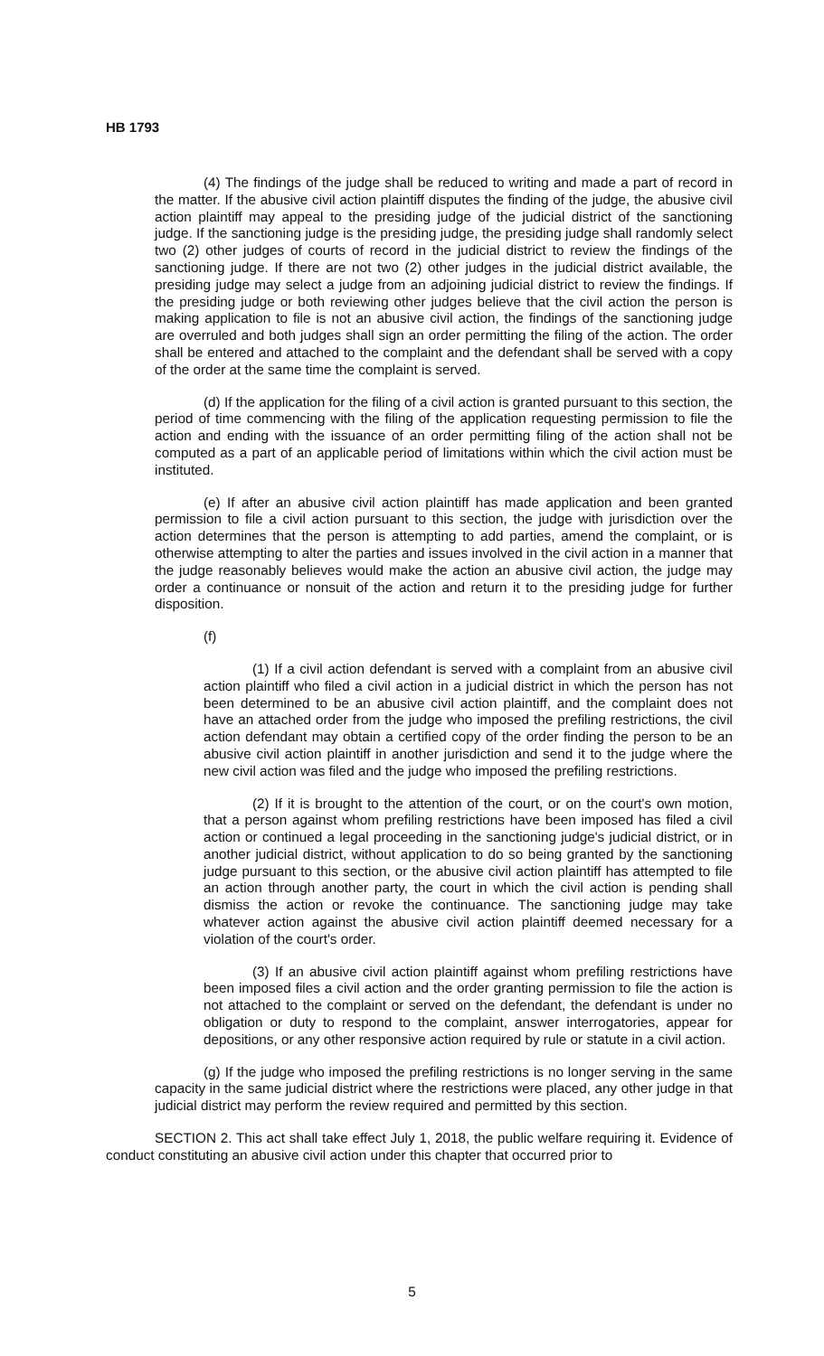HB 1793
(4) The findings of the judge shall be reduced to writing and made a part of record in the matter. If the abusive civil action plaintiff disputes the finding of the judge, the abusive civil action plaintiff may appeal to the presiding judge of the judicial district of the sanctioning judge. If the sanctioning judge is the presiding judge, the presiding judge shall randomly select two (2) other judges of courts of record in the judicial district to review the findings of the sanctioning judge. If there are not two (2) other judges in the judicial district available, the presiding judge may select a judge from an adjoining judicial district to review the findings. If the presiding judge or both reviewing other judges believe that the civil action the person is making application to file is not an abusive civil action, the findings of the sanctioning judge are overruled and both judges shall sign an order permitting the filing of the action. The order shall be entered and attached to the complaint and the defendant shall be served with a copy of the order at the same time the complaint is served.
(d) If the application for the filing of a civil action is granted pursuant to this section, the period of time commencing with the filing of the application requesting permission to file the action and ending with the issuance of an order permitting filing of the action shall not be computed as a part of an applicable period of limitations within which the civil action must be instituted.
(e) If after an abusive civil action plaintiff has made application and been granted permission to file a civil action pursuant to this section, the judge with jurisdiction over the action determines that the person is attempting to add parties, amend the complaint, or is otherwise attempting to alter the parties and issues involved in the civil action in a manner that the judge reasonably believes would make the action an abusive civil action, the judge may order a continuance or nonsuit of the action and return it to the presiding judge for further disposition.
(f)
(1) If a civil action defendant is served with a complaint from an abusive civil action plaintiff who filed a civil action in a judicial district in which the person has not been determined to be an abusive civil action plaintiff, and the complaint does not have an attached order from the judge who imposed the prefiling restrictions, the civil action defendant may obtain a certified copy of the order finding the person to be an abusive civil action plaintiff in another jurisdiction and send it to the judge where the new civil action was filed and the judge who imposed the prefiling restrictions.
(2) If it is brought to the attention of the court, or on the court's own motion, that a person against whom prefiling restrictions have been imposed has filed a civil action or continued a legal proceeding in the sanctioning judge's judicial district, or in another judicial district, without application to do so being granted by the sanctioning judge pursuant to this section, or the abusive civil action plaintiff has attempted to file an action through another party, the court in which the civil action is pending shall dismiss the action or revoke the continuance. The sanctioning judge may take whatever action against the abusive civil action plaintiff deemed necessary for a violation of the court's order.
(3) If an abusive civil action plaintiff against whom prefiling restrictions have been imposed files a civil action and the order granting permission to file the action is not attached to the complaint or served on the defendant, the defendant is under no obligation or duty to respond to the complaint, answer interrogatories, appear for depositions, or any other responsive action required by rule or statute in a civil action.
(g) If the judge who imposed the prefiling restrictions is no longer serving in the same capacity in the same judicial district where the restrictions were placed, any other judge in that judicial district may perform the review required and permitted by this section.
SECTION 2. This act shall take effect July 1, 2018, the public welfare requiring it. Evidence of conduct constituting an abusive civil action under this chapter that occurred prior to
5